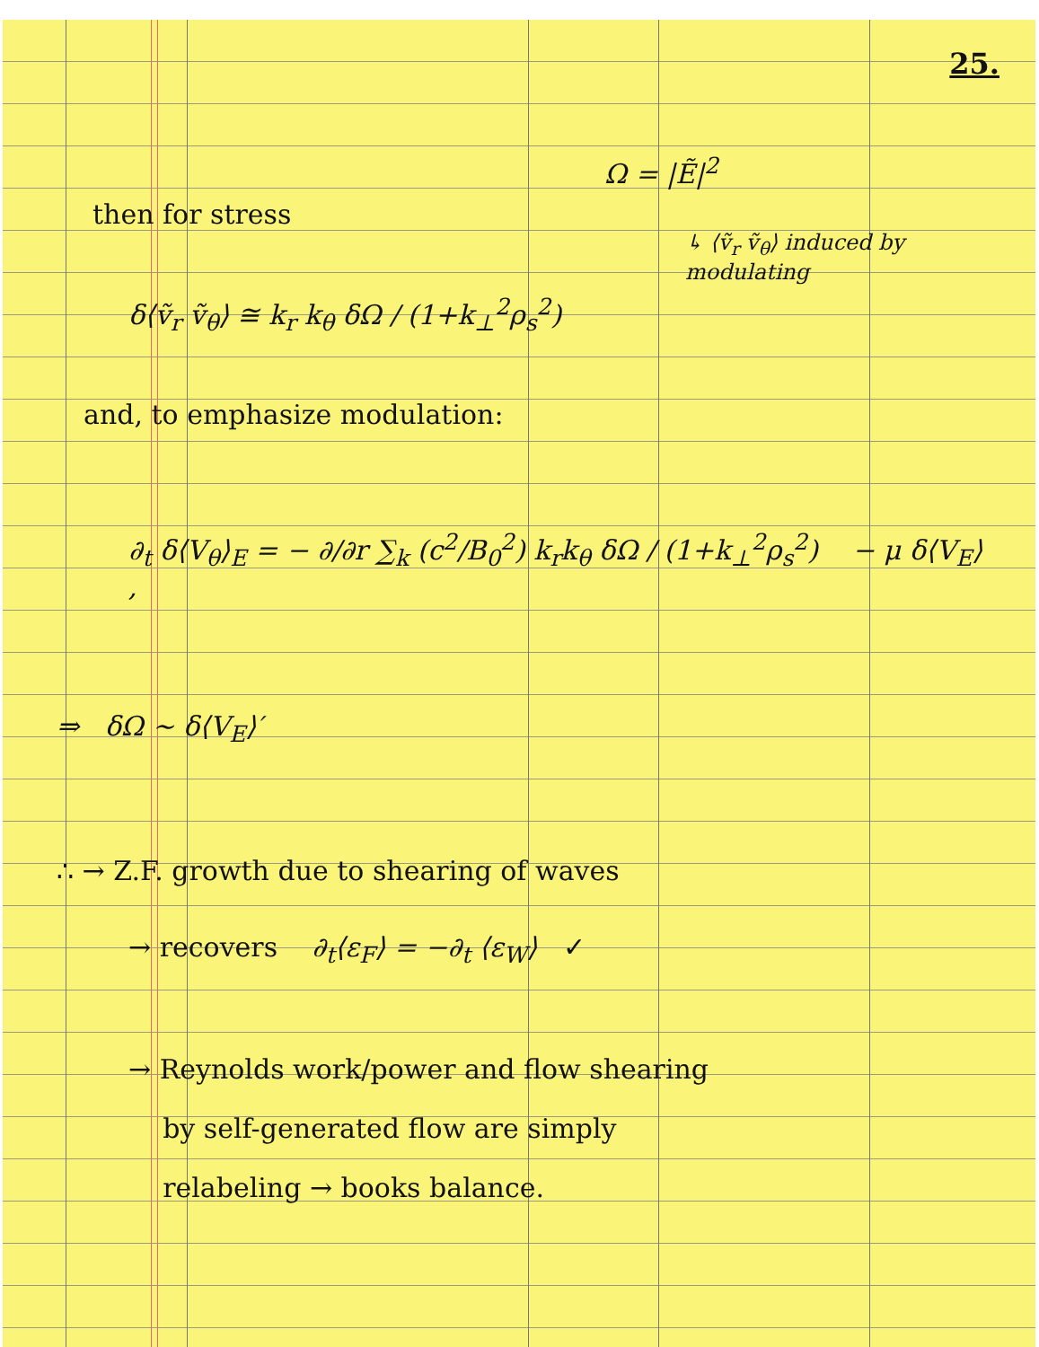25.
Ω = |Ẽ|<sup>2</sup>
then for stress
↳ ⟨ṽ<sub>r</sub> ṽ<sub>θ</sub>⟩ induced by modulating
δ⟨ṽ<sub>r</sub> ṽ<sub>θ</sub>⟩ ≅ k<sub>r</sub> k<sub>θ</sub> δΩ / (1+k<sub>⊥</sub><sup>2</sup>ρ<sub>s</sub><sup>2</sup>)
and, to emphasize modulation:
∂<sub>t</sub> δ⟨V<sub>θ</sub>⟩<sub>E</sub> = − ∂/∂r ∑<sub>k</sub> (c<sup>2</sup>/B<sub>0</sub><sup>2</sup>) k<sub>r</sub>k<sub>θ</sub> δΩ / (1+k<sub>⊥</sub><sup>2</sup>ρ<sub>s</sub><sup>2</sup>) − μ δ⟨V<sub>E</sub>⟩ ,
⇒ δΩ ~ δ⟨V<sub>E</sub>⟩′
∴ → Z.F. growth due to shearing of waves
→ recovers ∂<sub>t</sub>⟨ε<sub>F</sub>⟩ = −∂<sub>t</sub> ⟨ε<sub>W</sub>⟩ ✓
→ Reynolds work/power and flow shearing
by self-generated flow are simply
relabeling → books balance.